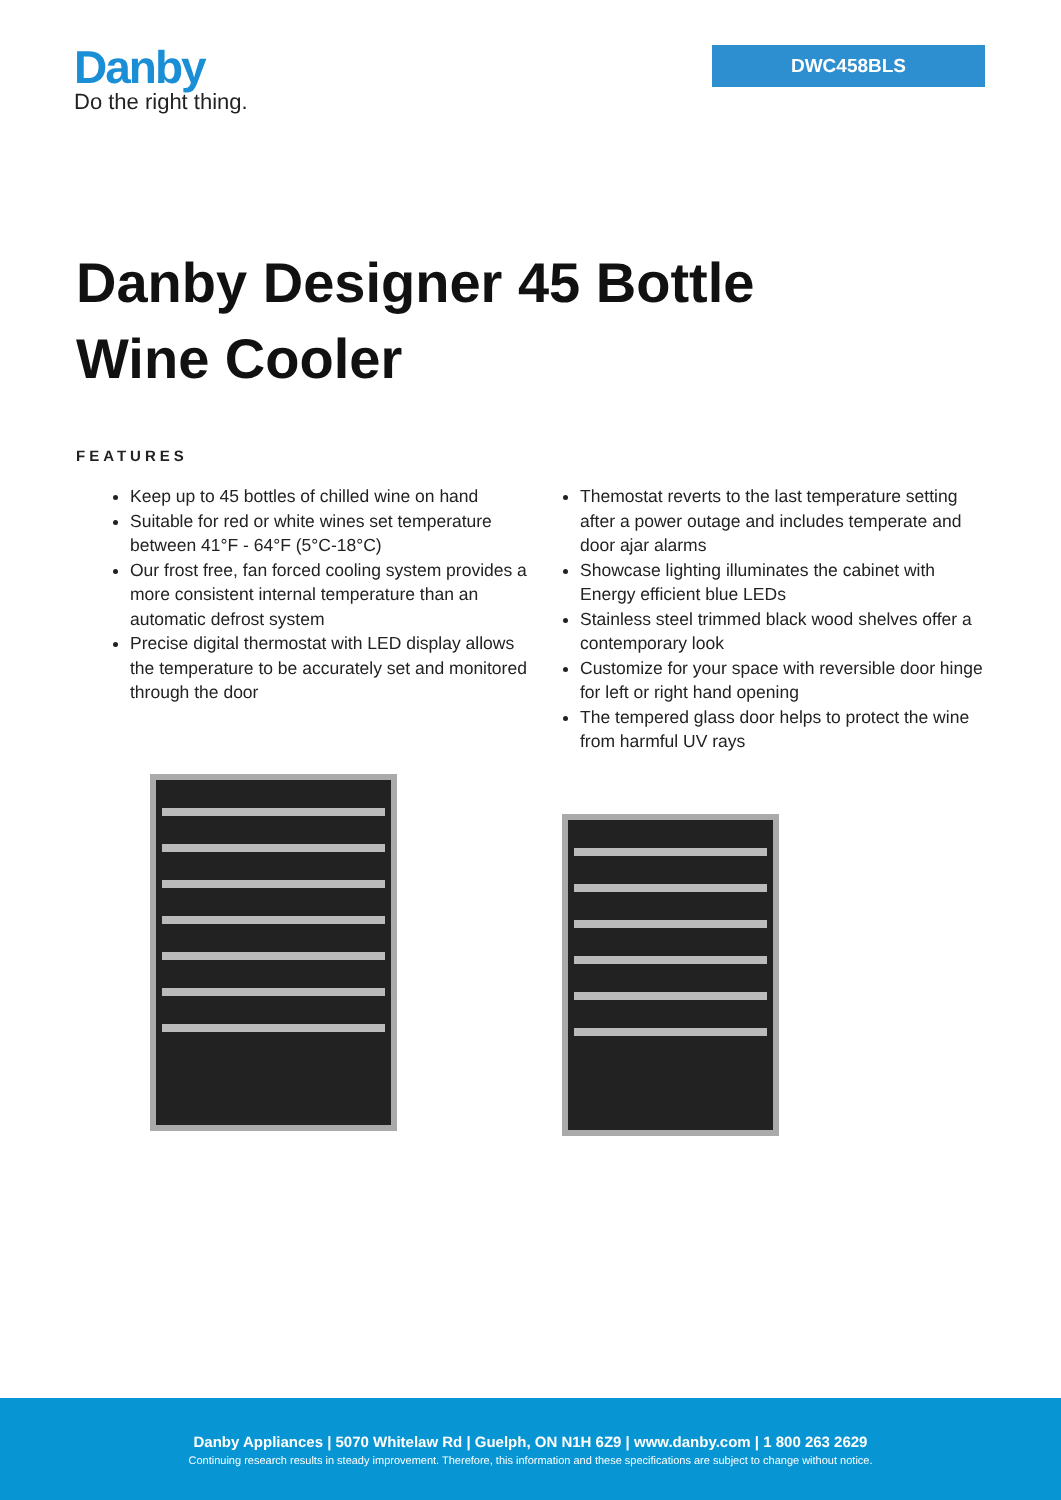Danby
Do the right thing.
DWC458BLS
Danby Designer 45 Bottle
Wine Cooler
FEATURES
Keep up to 45 bottles of chilled wine on hand
Suitable for red or white wines set temperature between 41°F - 64°F (5°C-18°C)
Our frost free, fan forced cooling system provides a more consistent internal temperature than an automatic defrost system
Precise digital thermostat with LED display allows the temperature to be accurately set and monitored through the door
Themostat reverts to the last temperature setting after a power outage and includes temperate and door ajar alarms
Showcase lighting illuminates the cabinet with Energy efficient blue LEDs
Stainless steel trimmed black wood shelves offer a contemporary look
Customize for your space with reversible door hinge for left or right hand opening
The tempered glass door helps to protect the wine from harmful UV rays
Danby Appliances | 5070 Whitelaw Rd | Guelph, ON N1H 6Z9 | www.danby.com | 1 800 263 2629
Continuing research results in steady improvement. Therefore, this information and these specifications are subject to change without notice.